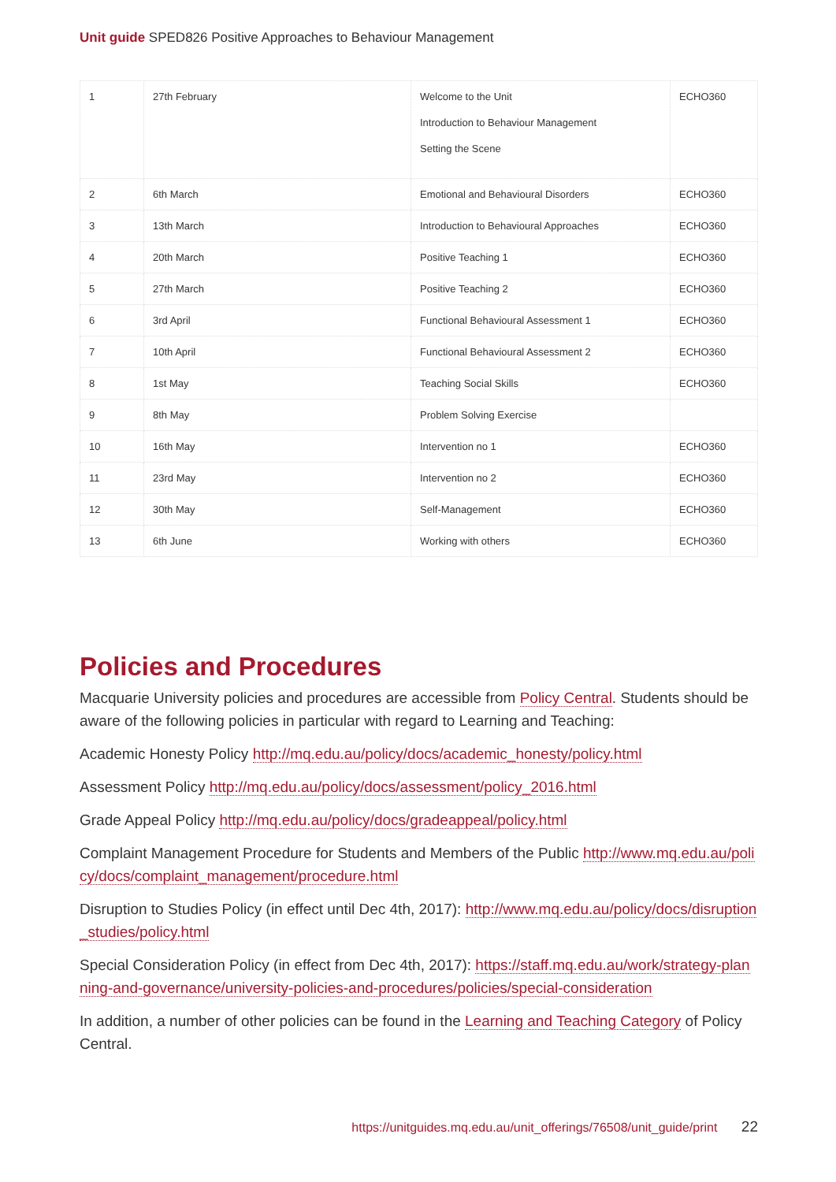Unit guide SPED826 Positive Approaches to Behaviour Management
| 1 | 27th February | Welcome to the Unit Introduction to Behaviour Management Setting the Scene | ECHO360 |
| 2 | 6th March | Emotional and Behavioural Disorders | ECHO360 |
| 3 | 13th March | Introduction to Behavioural Approaches | ECHO360 |
| 4 | 20th March | Positive Teaching 1 | ECHO360 |
| 5 | 27th March | Positive Teaching 2 | ECHO360 |
| 6 | 3rd April | Functional Behavioural Assessment 1 | ECHO360 |
| 7 | 10th April | Functional Behavioural Assessment 2 | ECHO360 |
| 8 | 1st May | Teaching Social Skills | ECHO360 |
| 9 | 8th May | Problem Solving Exercise | |
| 10 | 16th May | Intervention no 1 | ECHO360 |
| 11 | 23rd May | Intervention no 2 | ECHO360 |
| 12 | 30th May | Self-Management | ECHO360 |
| 13 | 6th June | Working with others | ECHO360 |
Policies and Procedures
Macquarie University policies and procedures are accessible from Policy Central. Students should be aware of the following policies in particular with regard to Learning and Teaching:
Academic Honesty Policy http://mq.edu.au/policy/docs/academic_honesty/policy.html
Assessment Policy http://mq.edu.au/policy/docs/assessment/policy_2016.html
Grade Appeal Policy http://mq.edu.au/policy/docs/gradeappeal/policy.html
Complaint Management Procedure for Students and Members of the Public http://www.mq.edu.au/policy/docs/complaint_management/procedure.html
Disruption to Studies Policy (in effect until Dec 4th, 2017): http://www.mq.edu.au/policy/docs/disruption_studies/policy.html
Special Consideration Policy (in effect from Dec 4th, 2017): https://staff.mq.edu.au/work/strategy-planning-and-governance/university-policies-and-procedures/policies/special-consideration
In addition, a number of other policies can be found in the Learning and Teaching Category of Policy Central.
https://unitguides.mq.edu.au/unit_offerings/76508/unit_guide/print 22